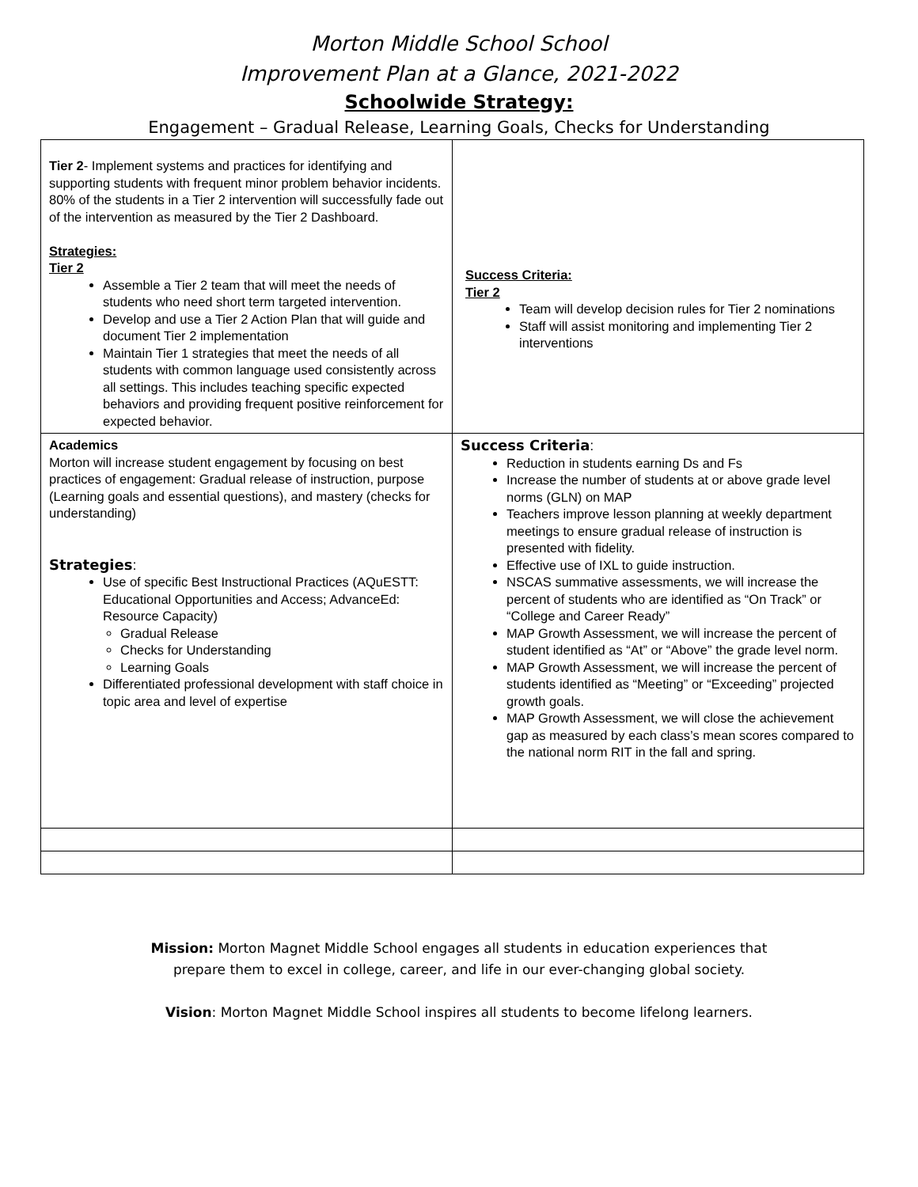Morton Middle School School
Improvement Plan at a Glance, 2021-2022
Schoolwide Strategy:
Engagement – Gradual Release, Learning Goals, Checks for Understanding
| Tier 2 - Implement systems and practices for identifying and supporting students with frequent minor problem behavior incidents. 80% of the students in a Tier 2 intervention will successfully fade out of the intervention as measured by the Tier 2 Dashboard. Strategies: Tier 2 Assemble a Tier 2 team that will meet the needs of students who need short term targeted intervention. Develop and use a Tier 2 Action Plan that will guide and document Tier 2 implementation Maintain Tier 1 strategies that meet the needs of all students with common language used consistently across all settings. This includes teaching specific expected behaviors and providing frequent positive reinforcement for expected behavior. | Success Criteria: Tier 2 Team will develop decision rules for Tier 2 nominations Staff will assist monitoring and implementing Tier 2 interventions |
| Academics Morton will increase student engagement by focusing on best practices of engagement: Gradual release of instruction, purpose (Learning goals and essential questions), and mastery (checks for understanding) Strategies : Use of specific Best Instructional Practices (AQuESTT: Educational Opportunities and Access; AdvanceEd: Resource Capacity) Gradual Release Checks for Understanding Learning Goals Differentiated professional development with staff choice in topic area and level of expertise | Success Criteria : Reduction in students earning Ds and Fs Increase the number of students at or above grade level norms (GLN) on MAP Teachers improve lesson planning at weekly department meetings to ensure gradual release of instruction is presented with fidelity. Effective use of IXL to guide instruction. NSCAS summative assessments, we will increase the percent of students who are identified as “On Track” or “College and Career Ready” MAP Growth Assessment, we will increase the percent of student identified as “At” or “Above” the grade level norm. MAP Growth Assessment, we will increase the percent of students identified as “Meeting” or “Exceeding” projected growth goals. MAP Growth Assessment, we will close the achievement gap as measured by each class’s mean scores compared to the national norm RIT in the fall and spring. |
Mission: Morton Magnet Middle School engages all students in education experiences that
prepare them to excel in college, career, and life in our ever-changing global society.
Vision: Morton Magnet Middle School inspires all students to become lifelong learners.